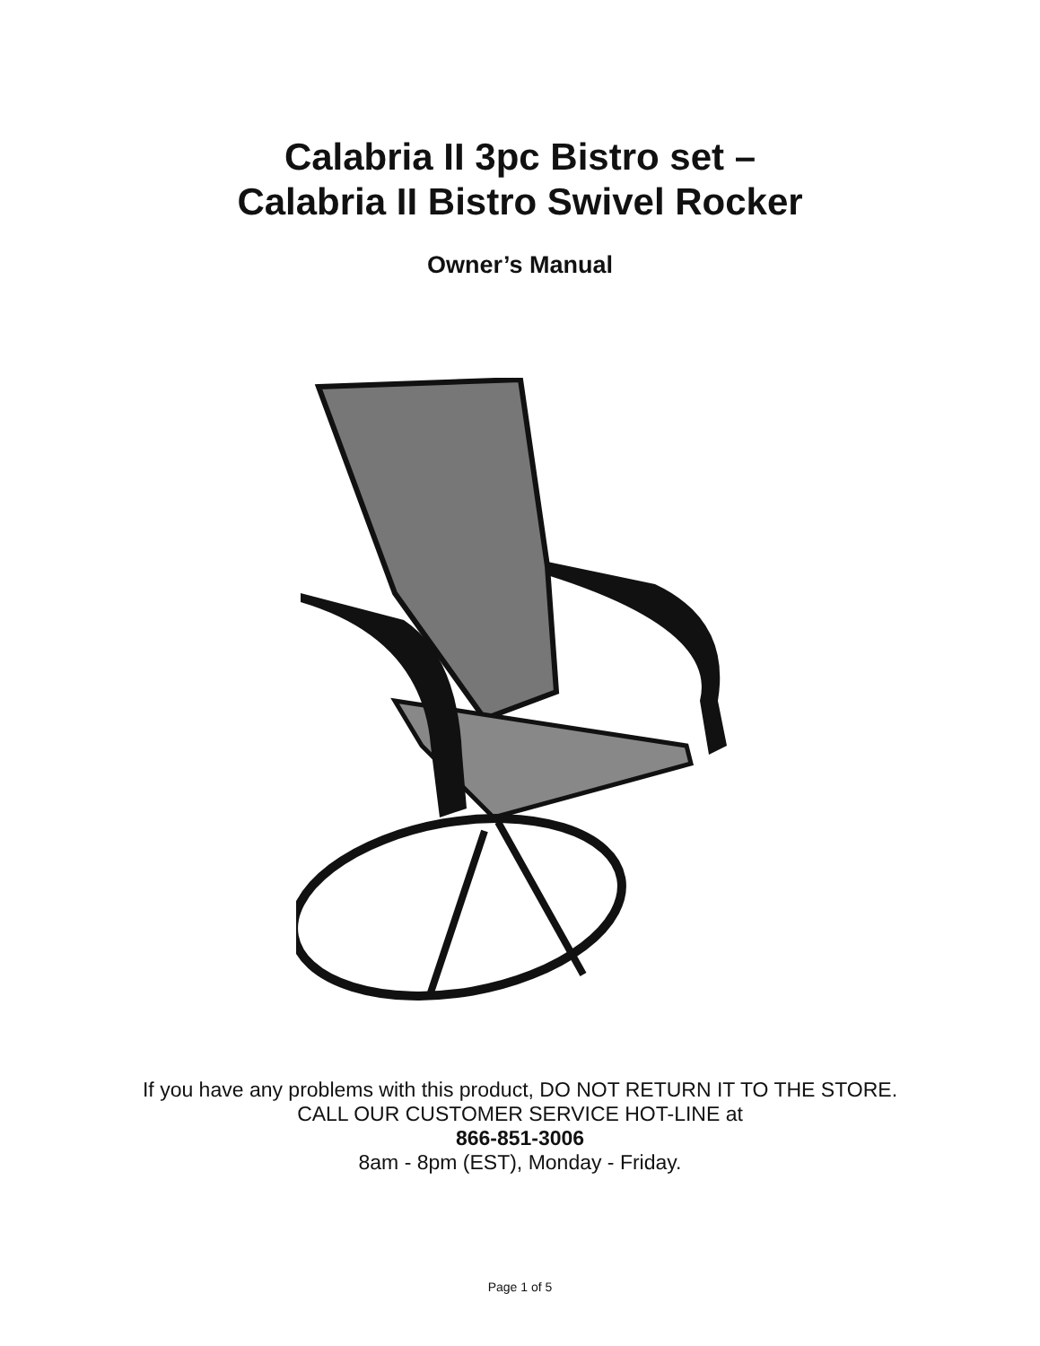Calabria II 3pc Bistro set –
Calabria II Bistro Swivel Rocker
Owner’s Manual
If you have any problems with this product, DO NOT RETURN IT TO THE STORE.
CALL OUR CUSTOMER SERVICE HOT-LINE at
866-851-3006
8am - 8pm (EST), Monday - Friday.
Page 1 of 5